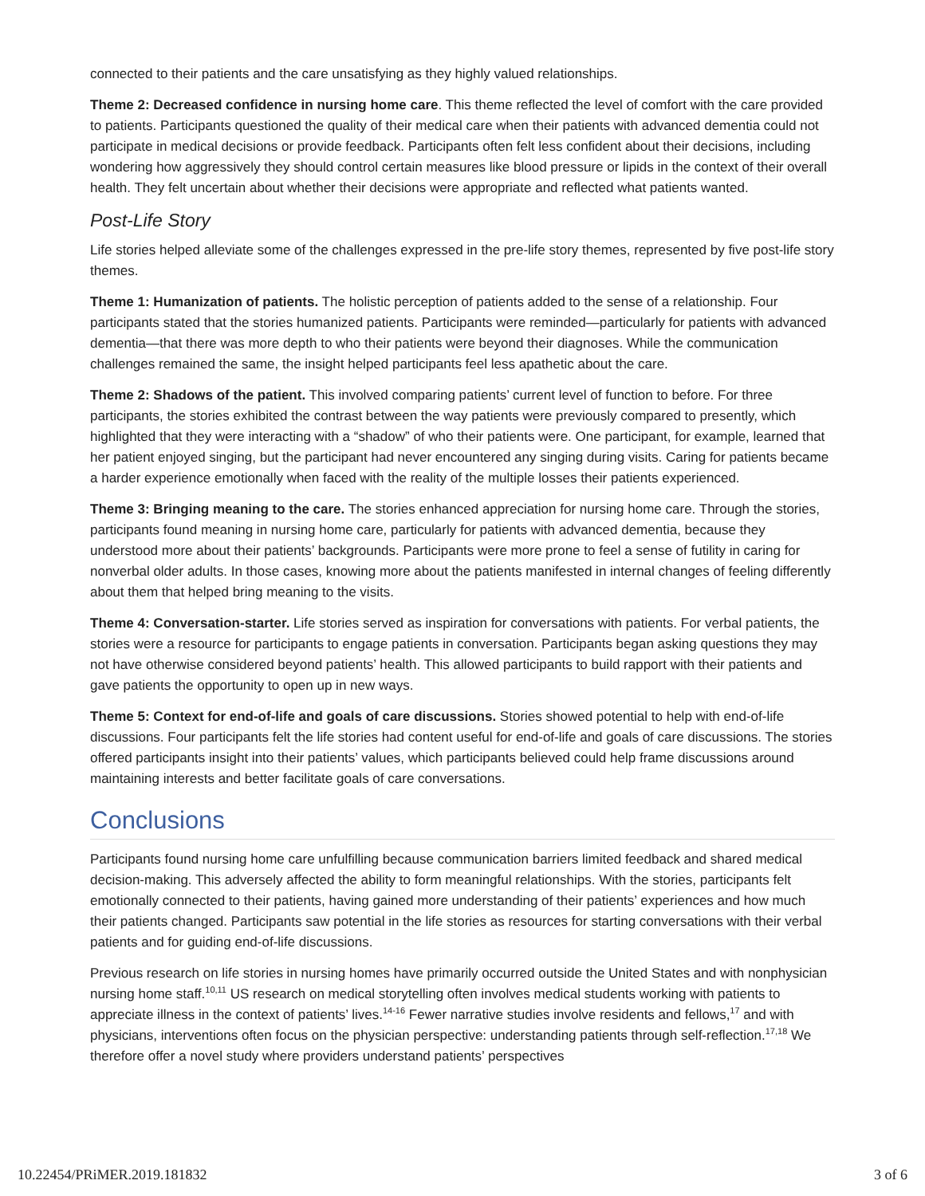connected to their patients and the care unsatisfying as they highly valued relationships.
Theme 2: Decreased confidence in nursing home care. This theme reflected the level of comfort with the care provided to patients. Participants questioned the quality of their medical care when their patients with advanced dementia could not participate in medical decisions or provide feedback. Participants often felt less confident about their decisions, including wondering how aggressively they should control certain measures like blood pressure or lipids in the context of their overall health. They felt uncertain about whether their decisions were appropriate and reflected what patients wanted.
Post-Life Story
Life stories helped alleviate some of the challenges expressed in the pre-life story themes, represented by five post-life story themes.
Theme 1: Humanization of patients. The holistic perception of patients added to the sense of a relationship. Four participants stated that the stories humanized patients. Participants were reminded—particularly for patients with advanced dementia—that there was more depth to who their patients were beyond their diagnoses. While the communication challenges remained the same, the insight helped participants feel less apathetic about the care.
Theme 2: Shadows of the patient. This involved comparing patients’ current level of function to before. For three participants, the stories exhibited the contrast between the way patients were previously compared to presently, which highlighted that they were interacting with a “shadow” of who their patients were. One participant, for example, learned that her patient enjoyed singing, but the participant had never encountered any singing during visits. Caring for patients became a harder experience emotionally when faced with the reality of the multiple losses their patients experienced.
Theme 3: Bringing meaning to the care. The stories enhanced appreciation for nursing home care. Through the stories, participants found meaning in nursing home care, particularly for patients with advanced dementia, because they understood more about their patients’ backgrounds. Participants were more prone to feel a sense of futility in caring for nonverbal older adults. In those cases, knowing more about the patients manifested in internal changes of feeling differently about them that helped bring meaning to the visits.
Theme 4: Conversation-starter. Life stories served as inspiration for conversations with patients. For verbal patients, the stories were a resource for participants to engage patients in conversation. Participants began asking questions they may not have otherwise considered beyond patients’ health. This allowed participants to build rapport with their patients and gave patients the opportunity to open up in new ways.
Theme 5: Context for end-of-life and goals of care discussions. Stories showed potential to help with end-of-life discussions. Four participants felt the life stories had content useful for end-of-life and goals of care discussions. The stories offered participants insight into their patients’ values, which participants believed could help frame discussions around maintaining interests and better facilitate goals of care conversations.
Conclusions
Participants found nursing home care unfulfilling because communication barriers limited feedback and shared medical decision-making. This adversely affected the ability to form meaningful relationships. With the stories, participants felt emotionally connected to their patients, having gained more understanding of their patients’ experiences and how much their patients changed. Participants saw potential in the life stories as resources for starting conversations with their verbal patients and for guiding end-of-life discussions.
Previous research on life stories in nursing homes have primarily occurred outside the United States and with nonphysician nursing home staff.<sup>10,11</sup> US research on medical storytelling often involves medical students working with patients to appreciate illness in the context of patients’ lives.<sup>14-16</sup> Fewer narrative studies involve residents and fellows,<sup>17</sup> and with physicians, interventions often focus on the physician perspective: understanding patients through self-reflection.<sup>17,18</sup> We therefore offer a novel study where providers understand patients’ perspectives
10.22454/PRiMER.2019.181832 3 of 6